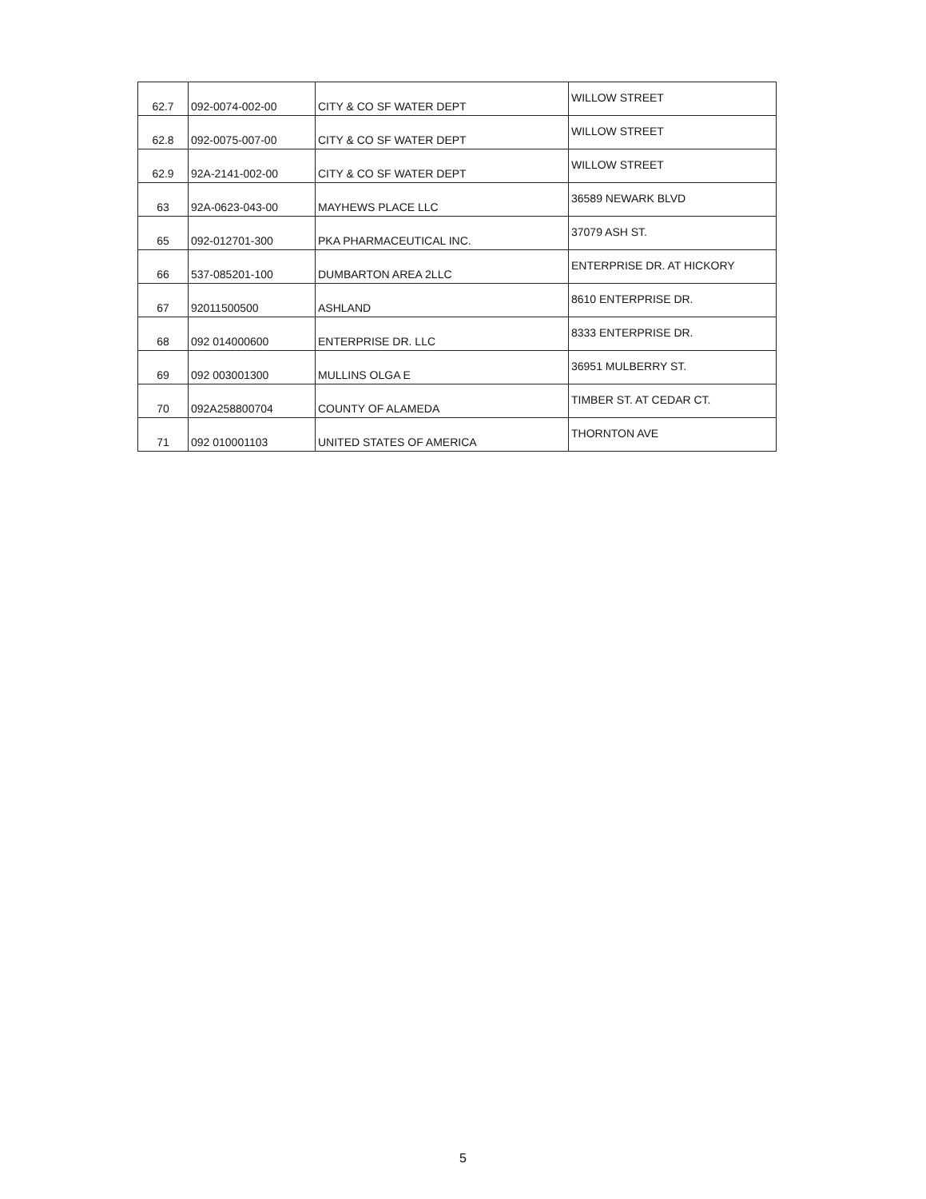| 62.7 | 092-0074-002-00 | CITY & CO SF WATER DEPT | WILLOW STREET |
| 62.8 | 092-0075-007-00 | CITY & CO SF WATER DEPT | WILLOW STREET |
| 62.9 | 92A-2141-002-00 | CITY & CO SF WATER DEPT | WILLOW STREET |
| 63 | 92A-0623-043-00 | MAYHEWS PLACE LLC | 36589 NEWARK BLVD |
| 65 | 092-012701-300 | PKA PHARMACEUTICAL INC. | 37079 ASH ST. |
| 66 | 537-085201-100 | DUMBARTON AREA 2LLC | ENTERPRISE DR. AT HICKORY |
| 67 | 92011500500 | ASHLAND | 8610 ENTERPRISE DR. |
| 68 | 092 014000600 | ENTERPRISE DR. LLC | 8333 ENTERPRISE DR. |
| 69 | 092 003001300 | MULLINS OLGA E | 36951 MULBERRY ST. |
| 70 | 092A258800704 | COUNTY OF ALAMEDA | TIMBER ST. AT CEDAR CT. |
| 71 | 092 010001103 | UNITED STATES OF AMERICA | THORNTON AVE |
5